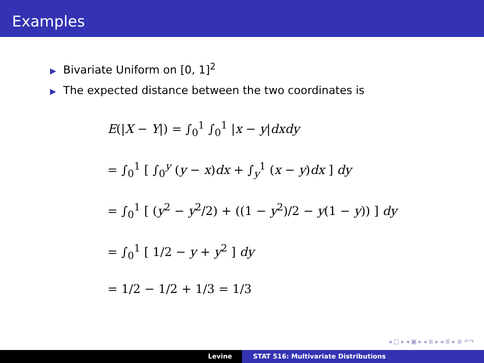Examples
▶ Bivariate Uniform on [0, 1]<sup>2</sup>
▶ The expected distance between the two coordinates is
E(|X − Y|) = ∫<sub>0</sub><sup>1</sup> ∫<sub>0</sub><sup>1</sup> |x − y|dxdy
= ∫<sub>0</sub><sup>1</sup> [ ∫<sub>0</sub><sup>y</sup> (y − x)dx + ∫<sub>y</sub><sup>1</sup> (x − y)dx ] dy
= ∫<sub>0</sub><sup>1</sup> [ (y<sup>2</sup> − y<sup>2</sup>/2) + ((1 − y<sup>2</sup>)/2 − y(1 − y)) ] dy
= ∫<sub>0</sub><sup>1</sup> [ 1/2 − y + y<sup>2</sup> ] dy
= 1/2 − 1/2 + 1/3 = 1/3
◂ □ ▸ ◂ ▣ ▸ ◂ ≣ ▸ ◂ ≣ ▸ ≣ ↶↷
Levine STAT 516: Multivariate Distributions